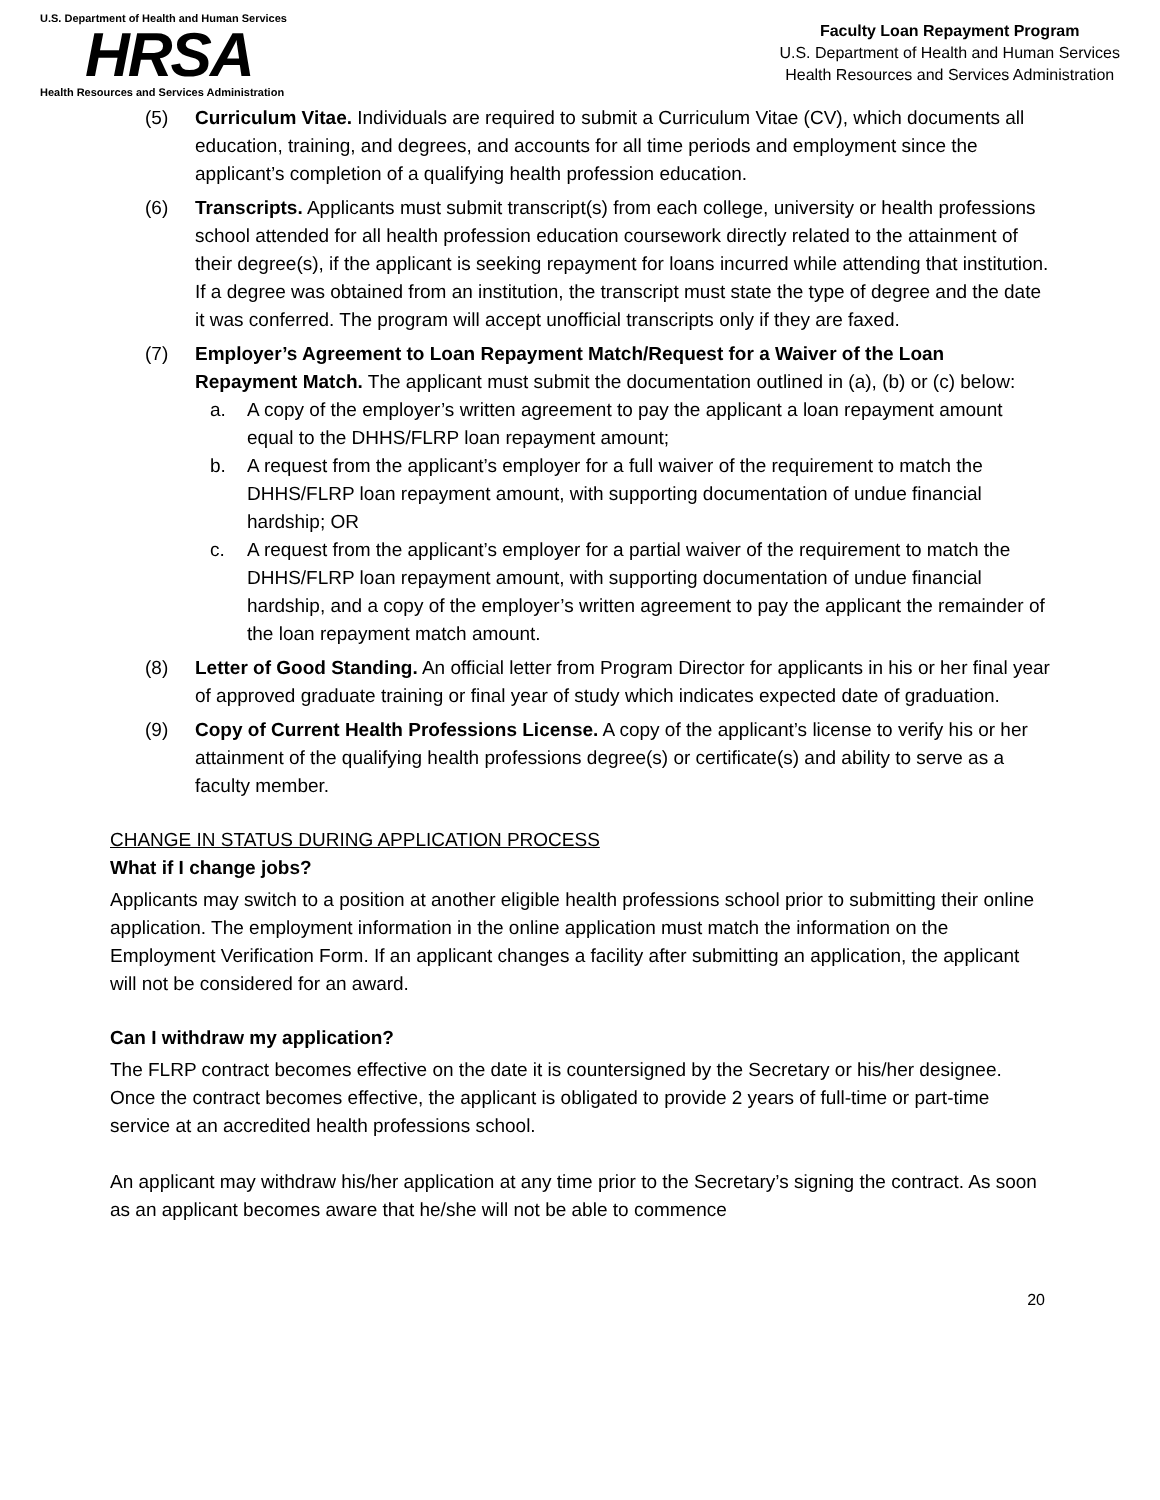U.S. Department of Health and Human Services
HRSA
Health Resources and Services Administration
Faculty Loan Repayment Program
U.S. Department of Health and Human Services
Health Resources and Services Administration
(5) Curriculum Vitae. Individuals are required to submit a Curriculum Vitae (CV), which documents all education, training, and degrees, and accounts for all time periods and employment since the applicant’s completion of a qualifying health profession education.
(6) Transcripts. Applicants must submit transcript(s) from each college, university or health professions school attended for all health profession education coursework directly related to the attainment of their degree(s), if the applicant is seeking repayment for loans incurred while attending that institution. If a degree was obtained from an institution, the transcript must state the type of degree and the date it was conferred. The program will accept unofficial transcripts only if they are faxed.
(7) Employer’s Agreement to Loan Repayment Match/Request for a Waiver of the Loan Repayment Match. The applicant must submit the documentation outlined in (a), (b) or (c) below:
a. A copy of the employer’s written agreement to pay the applicant a loan repayment amount equal to the DHHS/FLRP loan repayment amount;
b. A request from the applicant’s employer for a full waiver of the requirement to match the DHHS/FLRP loan repayment amount, with supporting documentation of undue financial hardship; OR
c. A request from the applicant’s employer for a partial waiver of the requirement to match the DHHS/FLRP loan repayment amount, with supporting documentation of undue financial hardship, and a copy of the employer’s written agreement to pay the applicant the remainder of the loan repayment match amount.
(8) Letter of Good Standing. An official letter from Program Director for applicants in his or her final year of approved graduate training or final year of study which indicates expected date of graduation.
(9) Copy of Current Health Professions License. A copy of the applicant’s license to verify his or her attainment of the qualifying health professions degree(s) or certificate(s) and ability to serve as a faculty member.
CHANGE IN STATUS DURING APPLICATION PROCESS
What if I change jobs?
Applicants may switch to a position at another eligible health professions school prior to submitting their online application. The employment information in the online application must match the information on the Employment Verification Form. If an applicant changes a facility after submitting an application, the applicant will not be considered for an award.
Can I withdraw my application?
The FLRP contract becomes effective on the date it is countersigned by the Secretary or his/her designee. Once the contract becomes effective, the applicant is obligated to provide 2 years of full-time or part-time service at an accredited health professions school.
An applicant may withdraw his/her application at any time prior to the Secretary’s signing the contract. As soon as an applicant becomes aware that he/she will not be able to commence
20